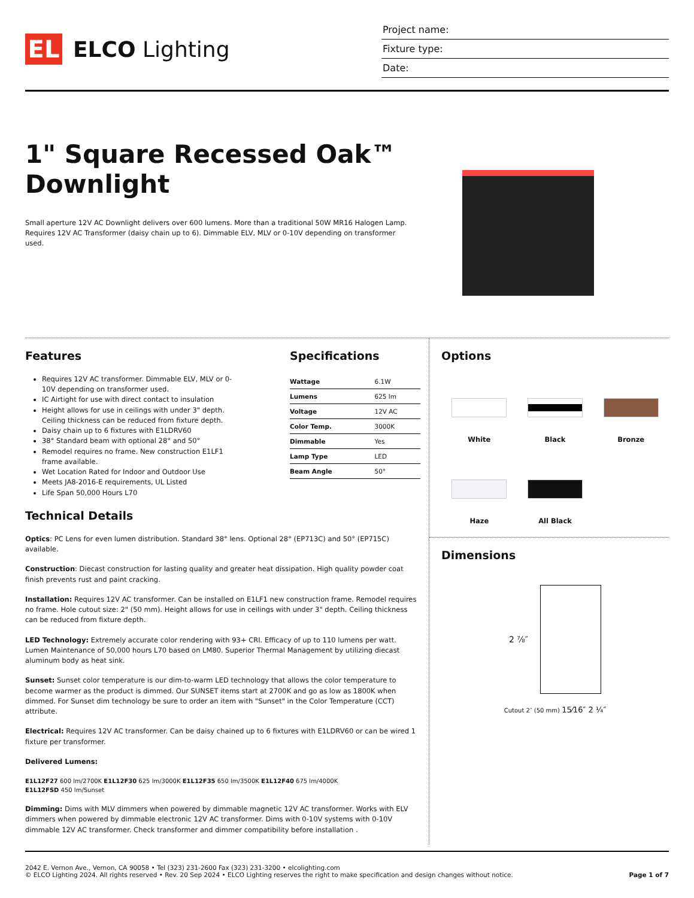EL
ELCO Lighting
Project name:
Fixture type:
Date:
1" Square Recessed Oak™
Downlight
Small aperture 12V AC Downlight delivers over 600 lumens. More than a traditional 50W MR16 Halogen Lamp. Requires 12V AC Transformer (daisy chain up to 6). Dimmable ELV, MLV or 0-10V depending on transformer used.
Features
Requires 12V AC transformer. Dimmable ELV, MLV or 0-10V depending on transformer used.
IC Airtight for use with direct contact to insulation
Height allows for use in ceilings with under 3" depth. Ceiling thickness can be reduced from fixture depth.
Daisy chain up to 6 fixtures with E1LDRV60
38° Standard beam with optional 28° and 50°
Remodel requires no frame. New construction E1LF1 frame available.
Wet Location Rated for Indoor and Outdoor Use
Meets JA8-2016-E requirements, UL Listed
Life Span 50,000 Hours L70
Specifications
| Wattage | 6.1W |
| Lumens | 625 lm |
| Voltage | 12V AC |
| Color Temp. | 3000K |
| Dimmable | Yes |
| Lamp Type | LED |
| Beam Angle | 50° |
Technical Details
Optics: PC Lens for even lumen distribution. Standard 38° lens. Optional 28° (EP713C) and 50° (EP715C) available.
Construction: Diecast construction for lasting quality and greater heat dissipation. High quality powder coat finish prevents rust and paint cracking.
Installation: Requires 12V AC transformer. Can be installed on E1LF1 new construction frame. Remodel requires no frame. Hole cutout size: 2" (50 mm). Height allows for use in ceilings with under 3" depth. Ceiling thickness can be reduced from fixture depth.
LED Technology: Extremely accurate color rendering with 93+ CRI. Efficacy of up to 110 lumens per watt. Lumen Maintenance of 50,000 hours L70 based on LM80. Superior Thermal Management by utilizing diecast aluminum body as heat sink.
Sunset: Sunset color temperature is our dim-to-warm LED technology that allows the color temperature to become warmer as the product is dimmed. Our SUNSET items start at 2700K and go as low as 1800K when dimmed. For Sunset dim technology be sure to order an item with "Sunset" in the Color Temperature (CCT) attribute.
Electrical: Requires 12V AC transformer. Can be daisy chained up to 6 fixtures with E1LDRV60 or can be wired 1 fixture per transformer.
Delivered Lumens:
E1L12F27 600 lm/2700K E1L12F30 625 lm/3000K E1L12F35 650 lm/3500K E1L12F40 675 lm/4000K
E1L12FSD 450 lm/Sunset
Dimming: Dims with MLV dimmers when powered by dimmable magnetic 12V AC transformer. Works with ELV dimmers when powered by dimmable electronic 12V AC transformer. Dims with 0-10V systems with 0-10V dimmable 12V AC transformer. Check transformer and dimmer compatibility before installation .
Options
White
Black
Bronze
Haze
All Black
Dimensions
2 ⅞″
Cutout 2″ (50 mm) 15⁄16″ 2 ¼″
2042 E. Vernon Ave., Vernon, CA 90058 • Tel (323) 231-2600 Fax (323) 231-3200 • elcolighting.com
© ELCO Lighting 2024. All rights reserved • Rev. 20 Sep 2024 • ELCO Lighting reserves the right to make specification and design changes without notice.
Page 1 of 7